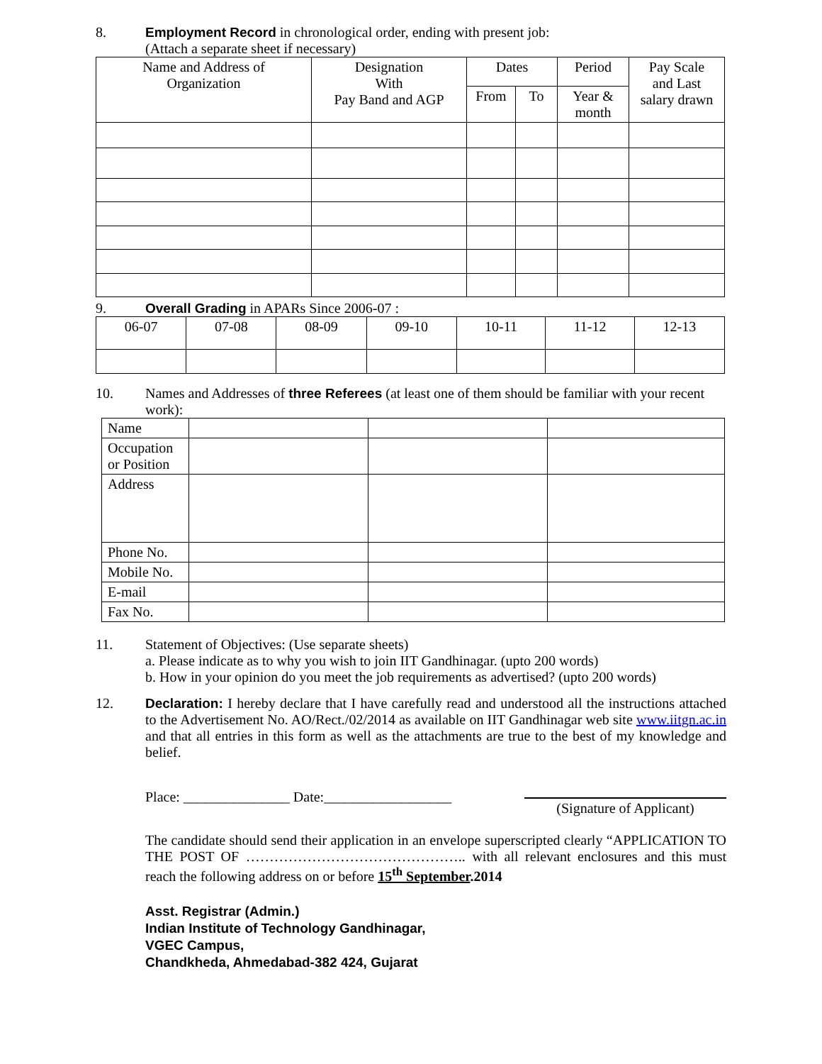8. Employment Record in chronological order, ending with present job:
(Attach a separate sheet if necessary)
| Name and Address of Organization | Designation With Pay Band and AGP | Dates | | Period | Pay Scale and Last salary drawn |
| --- | --- | --- | --- | --- | --- |
| | | From | To | Year & month | |
9. Overall Grading in APARs Since 2006-07 :
| 06-07 | 07-08 | 08-09 | 09-10 | 10-11 | 11-12 | 12-13 |
10. Names and Addresses of three Referees (at least one of them should be familiar with your recent work):
| Name | | | |
| Occupation or Position | | | |
| Address | | | |
| Phone No. | | | |
| Mobile No. | | | |
| E-mail | | | |
| Fax No. | | | |
11. Statement of Objectives: (Use separate sheets)
a. Please indicate as to why you wish to join IIT Gandhinagar. (upto 200 words)
b. How in your opinion do you meet the job requirements as advertised? (upto 200 words)
12. Declaration: I hereby declare that I have carefully read and understood all the instructions attached to the Advertisement No. AO/Rect./02/2014 as available on IIT Gandhinagar web site www.iitgn.ac.in and that all entries in this form as well as the attachments are true to the best of my knowledge and belief.
Place: _______________ Date:__________________ (Signature of Applicant)
The candidate should send their application in an envelope superscripted clearly “APPLICATION TO THE POST OF ……………………………………….. with all relevant enclosures and this must reach the following address on or before 15<sup>th</sup> September.2014
Asst. Registrar (Admin.)
Indian Institute of Technology Gandhinagar,
VGEC Campus,
Chandkheda, Ahmedabad-382 424, Gujarat